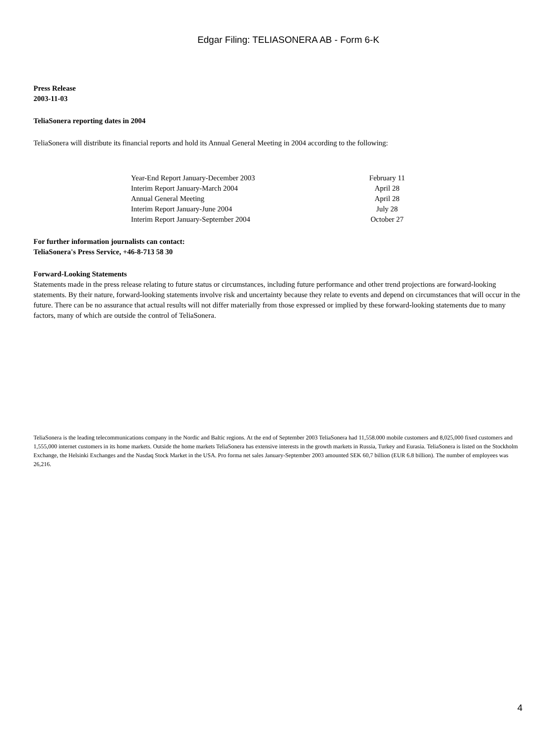Edgar Filing: TELIASONERA AB - Form 6-K
Press Release
2003-11-03
TeliaSonera reporting dates in 2004
TeliaSonera will distribute its financial reports and hold its Annual General Meeting in 2004 according to the following:
| Year-End Report January-December 2003 | February 11 |
| Interim Report January-March 2004 | April 28 |
| Annual General Meeting | April 28 |
| Interim Report January-June 2004 | July 28 |
| Interim Report January-September 2004 | October 27 |
For further information journalists can contact:
TeliaSonera's Press Service, +46-8-713 58 30
Forward-Looking Statements
Statements made in the press release relating to future status or circumstances, including future performance and other trend projections are forward-looking statements. By their nature, forward-looking statements involve risk and uncertainty because they relate to events and depend on circumstances that will occur in the future. There can be no assurance that actual results will not differ materially from those expressed or implied by these forward-looking statements due to many factors, many of which are outside the control of TeliaSonera.
TeliaSonera is the leading telecommunications company in the Nordic and Baltic regions. At the end of September 2003 TeliaSonera had 11,558.000 mobile customers and 8,025,000 fixed customers and 1,555,000 internet customers in its home markets. Outside the home markets TeliaSonera has extensive interests in the growth markets in Russia, Turkey and Eurasia. TeliaSonera is listed on the Stockholm Exchange, the Helsinki Exchanges and the Nasdaq Stock Market in the USA. Pro forma net sales January-September 2003 amounted SEK 60,7 billion (EUR 6.8 billion). The number of employees was 26,216.
4